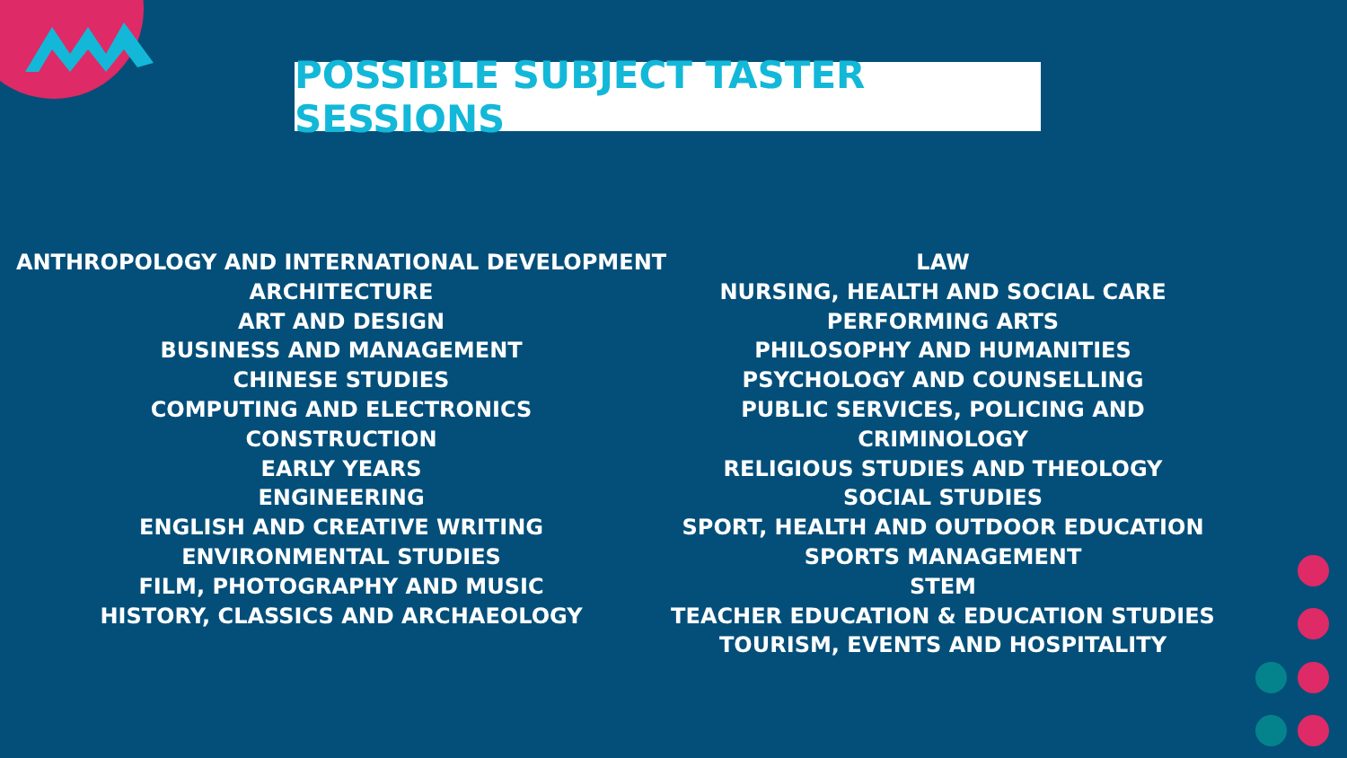POSSIBLE SUBJECT TASTER SESSIONS
ANTHROPOLOGY AND INTERNATIONAL DEVELOPMENT
ARCHITECTURE
ART AND DESIGN
BUSINESS AND MANAGEMENT
CHINESE STUDIES
COMPUTING AND ELECTRONICS
CONSTRUCTION
EARLY YEARS
ENGINEERING
ENGLISH AND CREATIVE WRITING
ENVIRONMENTAL STUDIES
FILM, PHOTOGRAPHY AND MUSIC
HISTORY, CLASSICS AND ARCHAEOLOGY
LAW
NURSING, HEALTH AND SOCIAL CARE
PERFORMING ARTS
PHILOSOPHY AND HUMANITIES
PSYCHOLOGY AND COUNSELLING
PUBLIC SERVICES, POLICING AND CRIMINOLOGY
RELIGIOUS STUDIES AND THEOLOGY
SOCIAL STUDIES
SPORT, HEALTH AND OUTDOOR EDUCATION
SPORTS MANAGEMENT
STEM
TEACHER EDUCATION & EDUCATION STUDIES
TOURISM, EVENTS AND HOSPITALITY